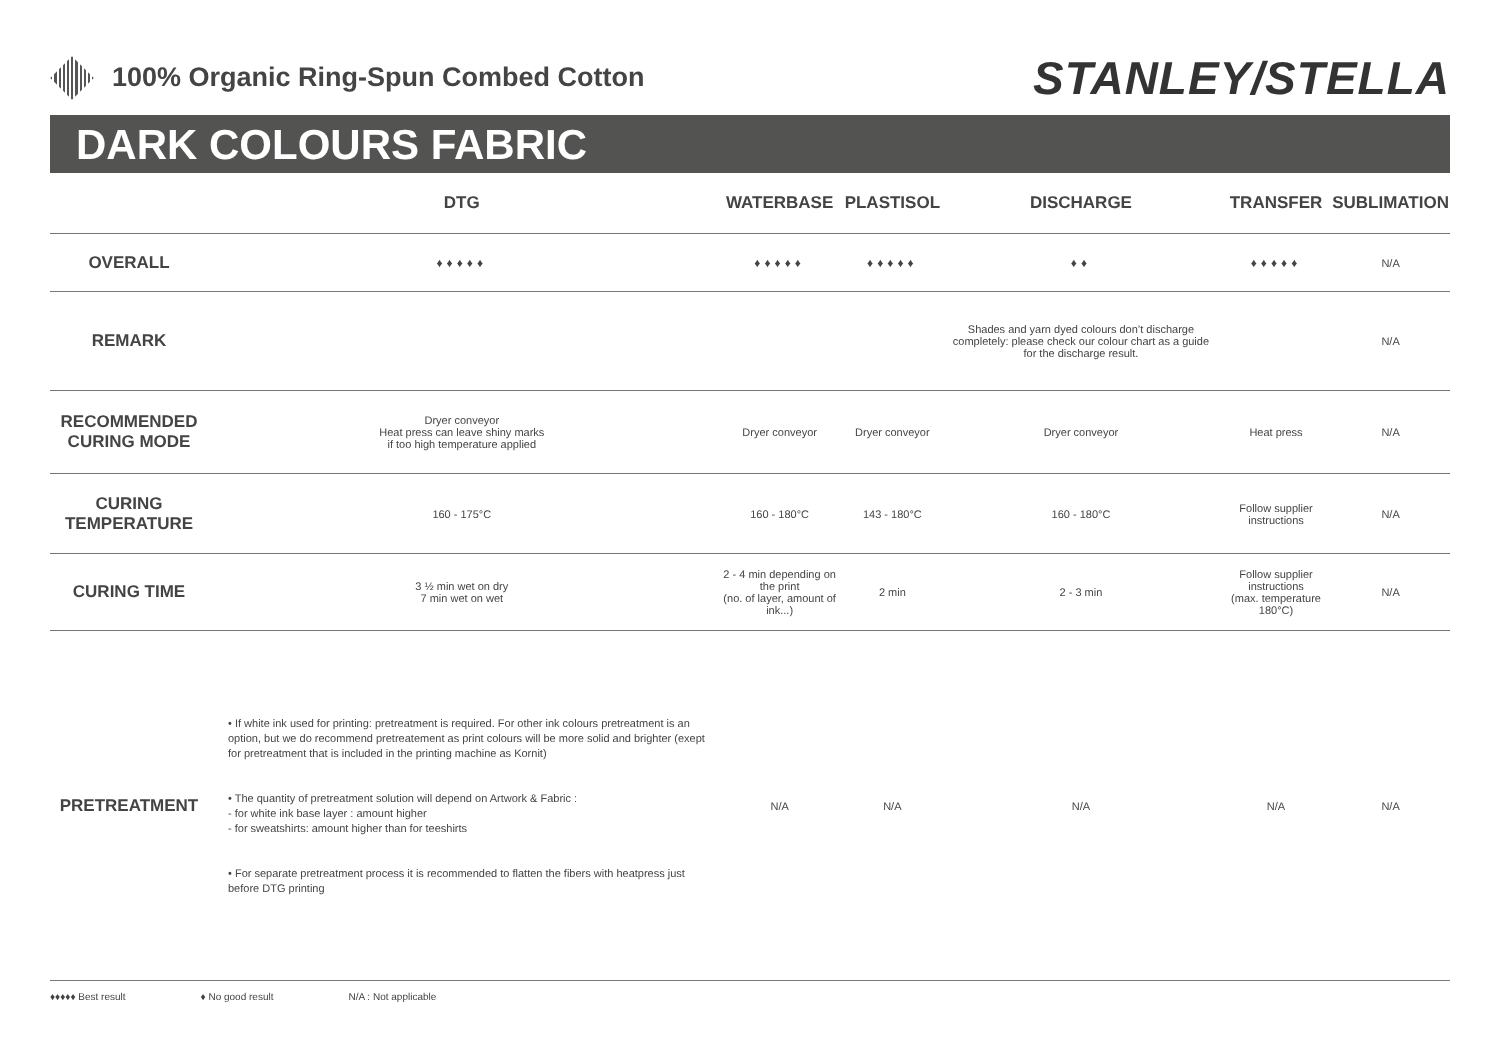100% Organic Ring-Spun Combed Cotton
STANLEY/STELLA
DARK COLOURS FABRIC
| | DTG | WATERBASE | PLASTISOL | DISCHARGE | TRANSFER | SUBLIMATION |
| --- | --- | --- | --- | --- | --- | --- |
| OVERALL | ♦♦♦♦♦ | ♦♦♦♦♦ | ♦♦♦♦♦ | ♦♦ | ♦♦♦♦♦ | N/A |
| REMARK | | | | Shades and yarn dyed colours don’t discharge completely: please check our colour chart as a guide for the discharge result. | | N/A |
| RECOMMENDED CURING MODE | Dryer conveyor Heat press can leave shiny marks if too high temperature applied | Dryer conveyor | Dryer conveyor | Dryer conveyor | Heat press | N/A |
| CURING TEMPERATURE | 160 - 175°C | 160 - 180°C | 143 - 180°C | 160 - 180°C | Follow supplier instructions | N/A |
| CURING TIME | 3 ½ min wet on dry 7 min wet on wet | 2 - 4 min depending on the print (no. of layer, amount of ink...) | 2 min | 2 - 3 min | Follow supplier instructions (max. temperature 180°C) | N/A |
| PRETREATMENT | • If white ink used for printing: pretreatment is required. For other ink colours pretreatment is an option, but we do recommend pretreatement as print colours will be more solid and brighter (exept for pretreatment that is included in the printing machine as Kornit) • The quantity of pretreatment solution will depend on Artwork & Fabric : - for white ink base layer : amount higher - for sweatshirts: amount higher than for teeshirts • For separate pretreatment process it is recommended to flatten the fibers with heatpress just before DTG printing | N/A | N/A | N/A | N/A | N/A |
♦♦♦♦♦ Best result ♦ No good result N/A : Not applicable